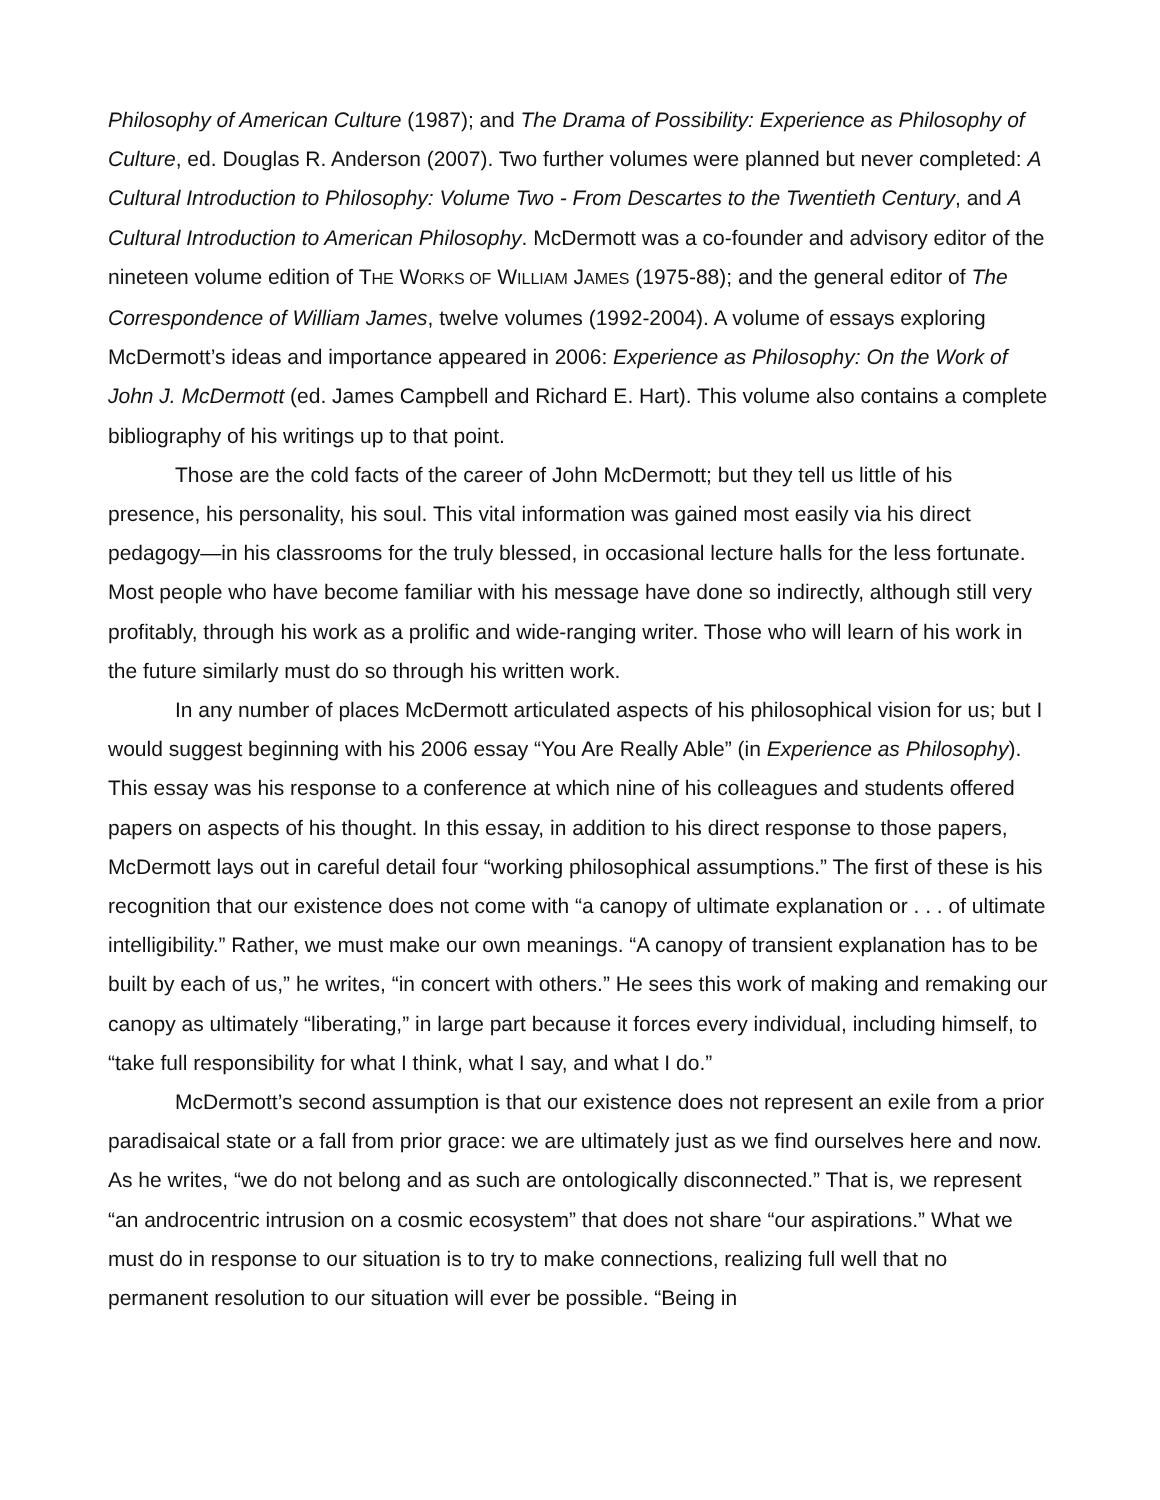Philosophy of American Culture (1987); and The Drama of Possibility: Experience as Philosophy of Culture, ed. Douglas R. Anderson (2007). Two further volumes were planned but never completed: A Cultural Introduction to Philosophy: Volume Two - From Descartes to the Twentieth Century, and A Cultural Introduction to American Philosophy. McDermott was a co-founder and advisory editor of the nineteen volume edition of THE WORKS OF WILLIAM JAMES (1975-88); and the general editor of The Correspondence of William James, twelve volumes (1992-2004). A volume of essays exploring McDermott’s ideas and importance appeared in 2006: Experience as Philosophy: On the Work of John J. McDermott (ed. James Campbell and Richard E. Hart). This volume also contains a complete bibliography of his writings up to that point.
Those are the cold facts of the career of John McDermott; but they tell us little of his presence, his personality, his soul. This vital information was gained most easily via his direct pedagogy—in his classrooms for the truly blessed, in occasional lecture halls for the less fortunate. Most people who have become familiar with his message have done so indirectly, although still very profitably, through his work as a prolific and wide-ranging writer. Those who will learn of his work in the future similarly must do so through his written work.
In any number of places McDermott articulated aspects of his philosophical vision for us; but I would suggest beginning with his 2006 essay “You Are Really Able” (in Experience as Philosophy). This essay was his response to a conference at which nine of his colleagues and students offered papers on aspects of his thought. In this essay, in addition to his direct response to those papers, McDermott lays out in careful detail four “working philosophical assumptions.” The first of these is his recognition that our existence does not come with “a canopy of ultimate explanation or . . . of ultimate intelligibility.” Rather, we must make our own meanings. “A canopy of transient explanation has to be built by each of us,” he writes, “in concert with others.” He sees this work of making and remaking our canopy as ultimately “liberating,” in large part because it forces every individual, including himself, to “take full responsibility for what I think, what I say, and what I do.”
McDermott’s second assumption is that our existence does not represent an exile from a prior paradisaical state or a fall from prior grace: we are ultimately just as we find ourselves here and now. As he writes, “we do not belong and as such are ontologically disconnected.” That is, we represent “an androcentric intrusion on a cosmic ecosystem” that does not share “our aspirations.” What we must do in response to our situation is to try to make connections, realizing full well that no permanent resolution to our situation will ever be possible. “Being in